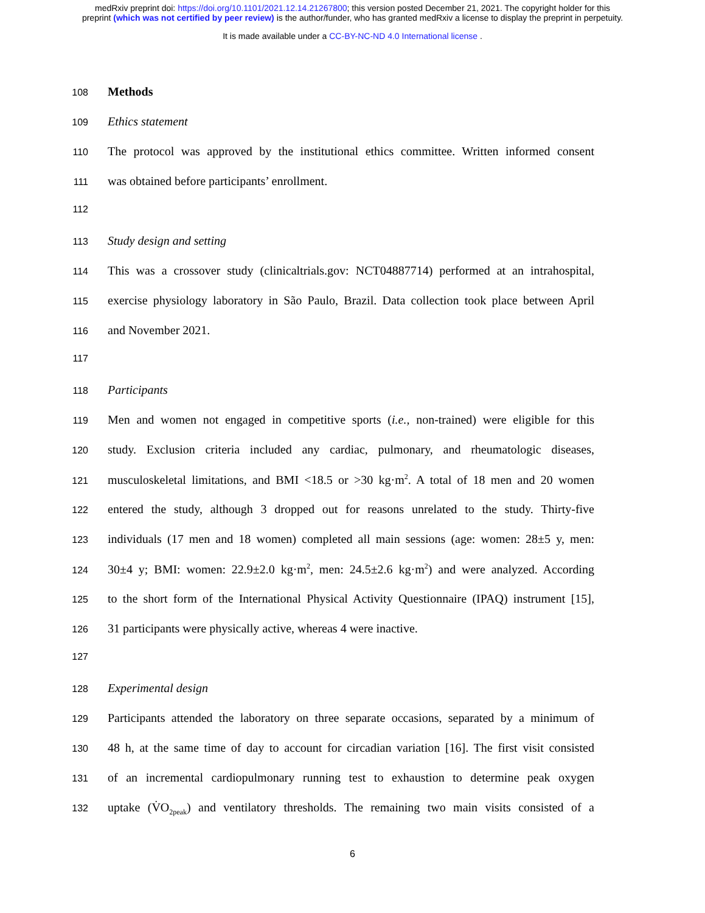medRxiv preprint doi: https://doi.org/10.1101/2021.12.14.21267800; this version posted December 21, 2021. The copyright holder for this
preprint (which was not certified by peer review) is the author/funder, who has granted medRxiv a license to display the preprint in perpetuity.
It is made available under a CC-BY-NC-ND 4.0 International license .
108 Methods
109 Ethics statement
110 The protocol was approved by the institutional ethics committee. Written informed consent
111 was obtained before participants’ enrollment.
112
113 Study design and setting
114 This was a crossover study (clinicaltrials.gov: NCT04887714) performed at an intrahospital,
115 exercise physiology laboratory in São Paulo, Brazil. Data collection took place between April
116 and November 2021.
117
118 Participants
119 Men and women not engaged in competitive sports (i.e., non-trained) were eligible for this
120 study. Exclusion criteria included any cardiac, pulmonary, and rheumatologic diseases,
121 musculoskeletal limitations, and BMI <18.5 or >30 kg·m<sup>2</sup>. A total of 18 men and 20 women
122 entered the study, although 3 dropped out for reasons unrelated to the study. Thirty-five
123 individuals (17 men and 18 women) completed all main sessions (age: women: 28±5 y, men:
124 30±4 y; BMI: women: 22.9±2.0 kg·m<sup>2</sup>, men: 24.5±2.6 kg·m<sup>2</sup>) and were analyzed. According
125 to the short form of the International Physical Activity Questionnaire (IPAQ) instrument [15],
126 31 participants were physically active, whereas 4 were inactive.
127
128 Experimental design
129 Participants attended the laboratory on three separate occasions, separated by a minimum of
130 48 h, at the same time of day to account for circadian variation [16]. The first visit consisted
131 of an incremental cardiopulmonary running test to exhaustion to determine peak oxygen
132 uptake (V̇O<sub>2peak</sub>) and ventilatory thresholds. The remaining two main visits consisted of a
6